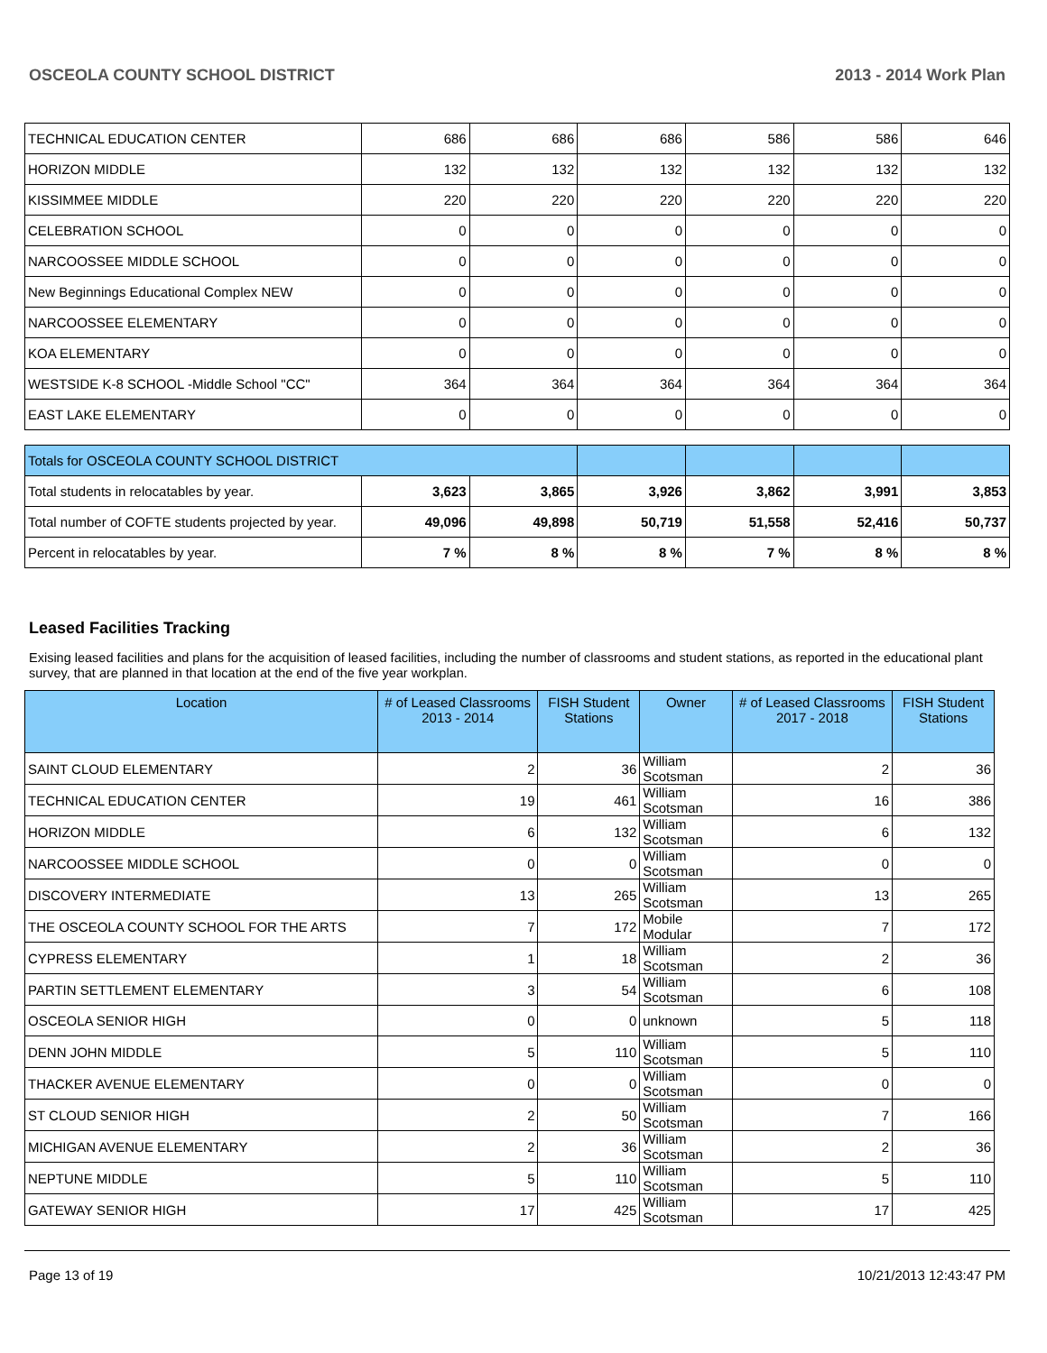OSCEOLA COUNTY SCHOOL DISTRICT 2013 - 2014 Work Plan
| TECHNICAL EDUCATION CENTER | 686 | 686 | 686 | 586 | 586 | 646 |
| HORIZON MIDDLE | 132 | 132 | 132 | 132 | 132 | 132 |
| KISSIMMEE MIDDLE | 220 | 220 | 220 | 220 | 220 | 220 |
| CELEBRATION SCHOOL | 0 | 0 | 0 | 0 | 0 | 0 |
| NARCOOSSEE MIDDLE SCHOOL | 0 | 0 | 0 | 0 | 0 | 0 |
| New Beginnings Educational Complex NEW | 0 | 0 | 0 | 0 | 0 | 0 |
| NARCOOSSEE ELEMENTARY | 0 | 0 | 0 | 0 | 0 | 0 |
| KOA ELEMENTARY | 0 | 0 | 0 | 0 | 0 | 0 |
| WESTSIDE K-8 SCHOOL -Middle School "CC" | 364 | 364 | 364 | 364 | 364 | 364 |
| EAST LAKE ELEMENTARY | 0 | 0 | 0 | 0 | 0 | 0 |
| Totals for OSCEOLA COUNTY SCHOOL DISTRICT | | | | | | |
| Total students in relocatables by year. | 3,623 | 3,865 | 3,926 | 3,862 | 3,991 | 3,853 |
| Total number of COFTE students projected by year. | 49,096 | 49,898 | 50,719 | 51,558 | 52,416 | 50,737 |
| Percent in relocatables by year. | 7 % | 8 % | 8 % | 7 % | 8 % | 8 % |
Leased Facilities Tracking
Exising leased facilities and plans for the acquisition of leased facilities, including the number of classrooms and student stations, as reported in the educational plant survey, that are planned in that location at the end of the five year workplan.
| Location | # of Leased Classrooms 2013 - 2014 | FISH Student Stations | Owner | # of Leased Classrooms 2017 - 2018 | FISH Student Stations |
| --- | --- | --- | --- | --- | --- |
| SAINT CLOUD ELEMENTARY | 2 | 36 | William Scotsman | 2 | 36 |
| TECHNICAL EDUCATION CENTER | 19 | 461 | William Scotsman | 16 | 386 |
| HORIZON MIDDLE | 6 | 132 | William Scotsman | 6 | 132 |
| NARCOOSSEE MIDDLE SCHOOL | 0 | 0 | William Scotsman | 0 | 0 |
| DISCOVERY INTERMEDIATE | 13 | 265 | William Scotsman | 13 | 265 |
| THE OSCEOLA COUNTY SCHOOL FOR THE ARTS | 7 | 172 | Mobile Modular | 7 | 172 |
| CYPRESS ELEMENTARY | 1 | 18 | William Scotsman | 2 | 36 |
| PARTIN SETTLEMENT ELEMENTARY | 3 | 54 | William Scotsman | 6 | 108 |
| OSCEOLA SENIOR HIGH | 0 | 0 | unknown | 5 | 118 |
| DENN JOHN MIDDLE | 5 | 110 | William Scotsman | 5 | 110 |
| THACKER AVENUE ELEMENTARY | 0 | 0 | William Scotsman | 0 | 0 |
| ST CLOUD SENIOR HIGH | 2 | 50 | William Scotsman | 7 | 166 |
| MICHIGAN AVENUE ELEMENTARY | 2 | 36 | William Scotsman | 2 | 36 |
| NEPTUNE MIDDLE | 5 | 110 | William Scotsman | 5 | 110 |
| GATEWAY SENIOR HIGH | 17 | 425 | William Scotsman | 17 | 425 |
Page 13 of 19 10/21/2013 12:43:47 PM